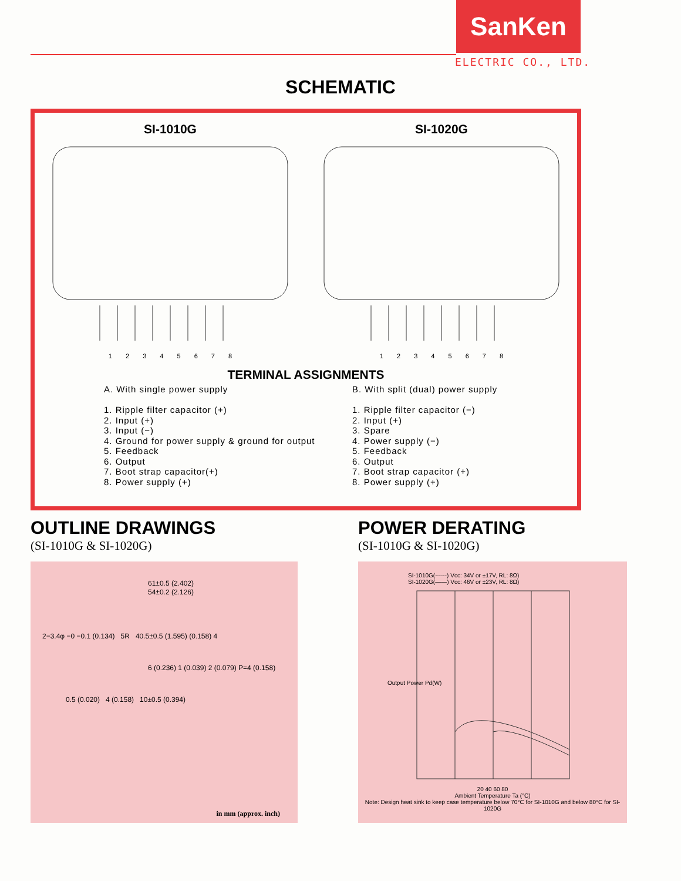SanKen
ELECTRIC CO., LTD.
SCHEMATIC
SI-1010G
1 2 3 4 5 6 7 8
SI-1020G
1 2 3 4 5 6 7 8
TERMINAL ASSIGNMENTS
A. With single power supply
1. Ripple filter capacitor (+)
2. Input (+)
3. Input (−)
4. Ground for power supply & ground for output
5. Feedback
6. Output
7. Boot strap capacitor(+)
8. Power supply (+)
B. With split (dual) power supply
1. Ripple filter capacitor (−)
2. Input (+)
3. Spare
4. Power supply (−)
5. Feedback
6. Output
7. Boot strap capacitor (+)
8. Power supply (+)
OUTLINE DRAWINGS
(SI-1010G & SI-1020G)
61±0.5 (2.402)
54±0.2 (2.126)
2−3.4φ −0 −0.1 (0.134) 5R 40.5±0.5 (1.595) (0.158) 4
6 (0.236) 1 (0.039) 2 (0.079) P=4 (0.158)
0.5 (0.020) 4 (0.158) 10±0.5 (0.394)
in mm (approx. inch)
POWER DERATING
(SI-1010G & SI-1020G)
SI-1010G(------) Vcc: 34V or ±17V, RL: 8Ω)
SI-1020G(——) Vcc: 46V or ±23V, RL: 8Ω)
Output Power Pd(W)
20 40 60 80
Ambient Temperature Ta (°C)
Note: Design heat sink to keep case temperature below 70°C for SI-1010G and below 80°C for SI-1020G